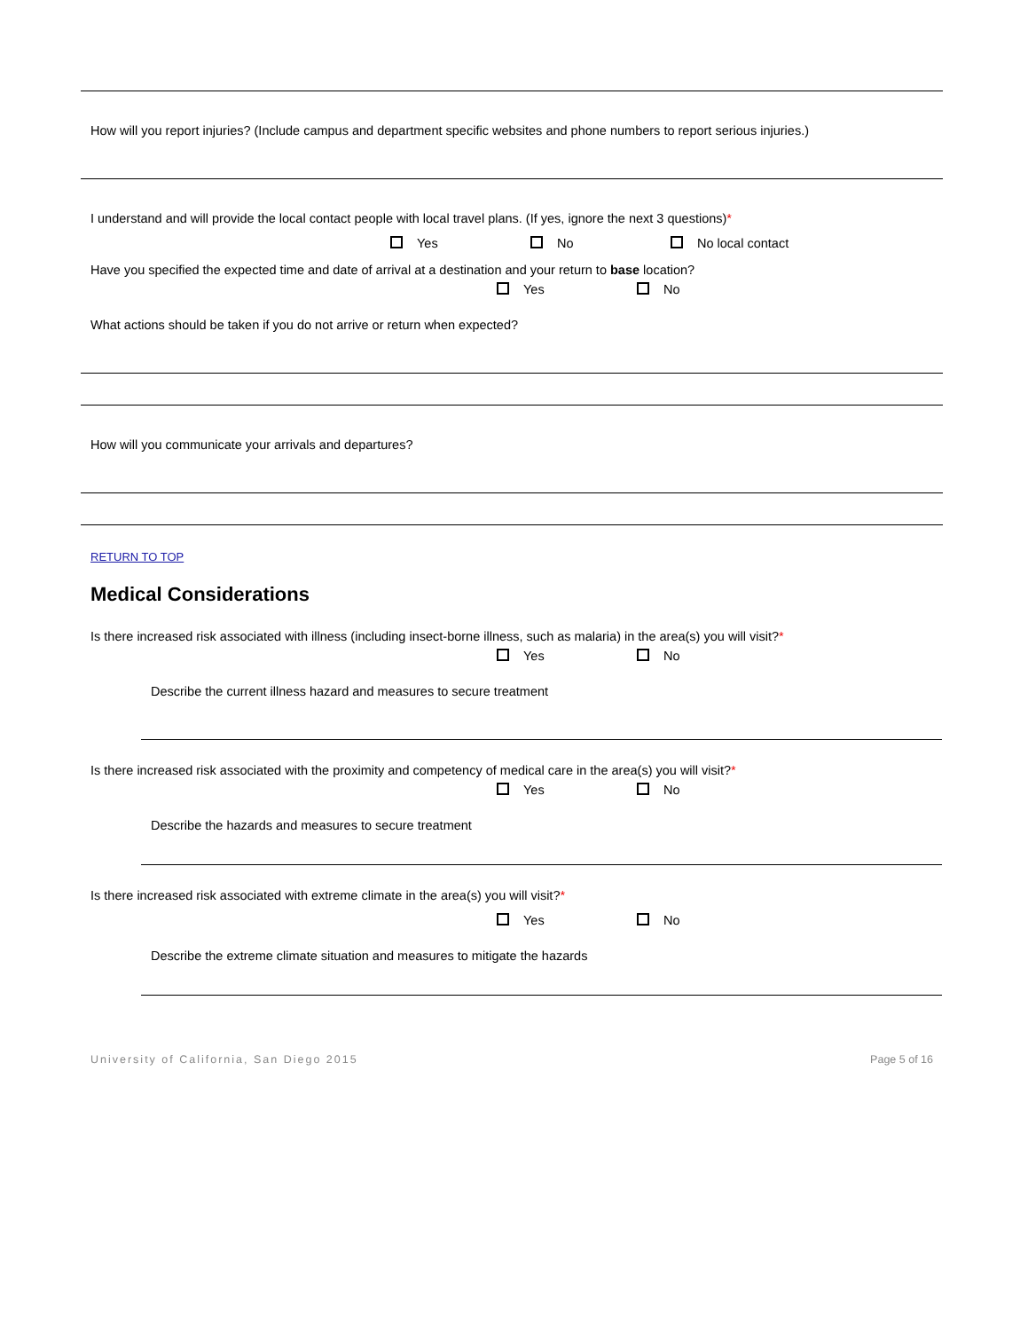How will you report injuries? (Include campus and department specific websites and phone numbers to report serious injuries.)
I understand and will provide the local contact people with local travel plans. (If yes, ignore the next 3 questions)*
Yes No No local contact
Have you specified the expected time and date of arrival at a destination and your return to base location?
Yes No
What actions should be taken if you do not arrive or return when expected?
How will you communicate your arrivals and departures?
RETURN TO TOP
Medical Considerations
Is there increased risk associated with illness (including insect-borne illness, such as malaria) in the area(s) you will visit?*
Yes No
Describe the current illness hazard and measures to secure treatment
Is there increased risk associated with the proximity and competency of medical care in the area(s) you will visit?*
Yes No
Describe the hazards and measures to secure treatment
Is there increased risk associated with extreme climate in the area(s) you will visit?*
Yes No
Describe the extreme climate situation and measures to mitigate the hazards
University of California, San Diego 2015 Page 5 of 16